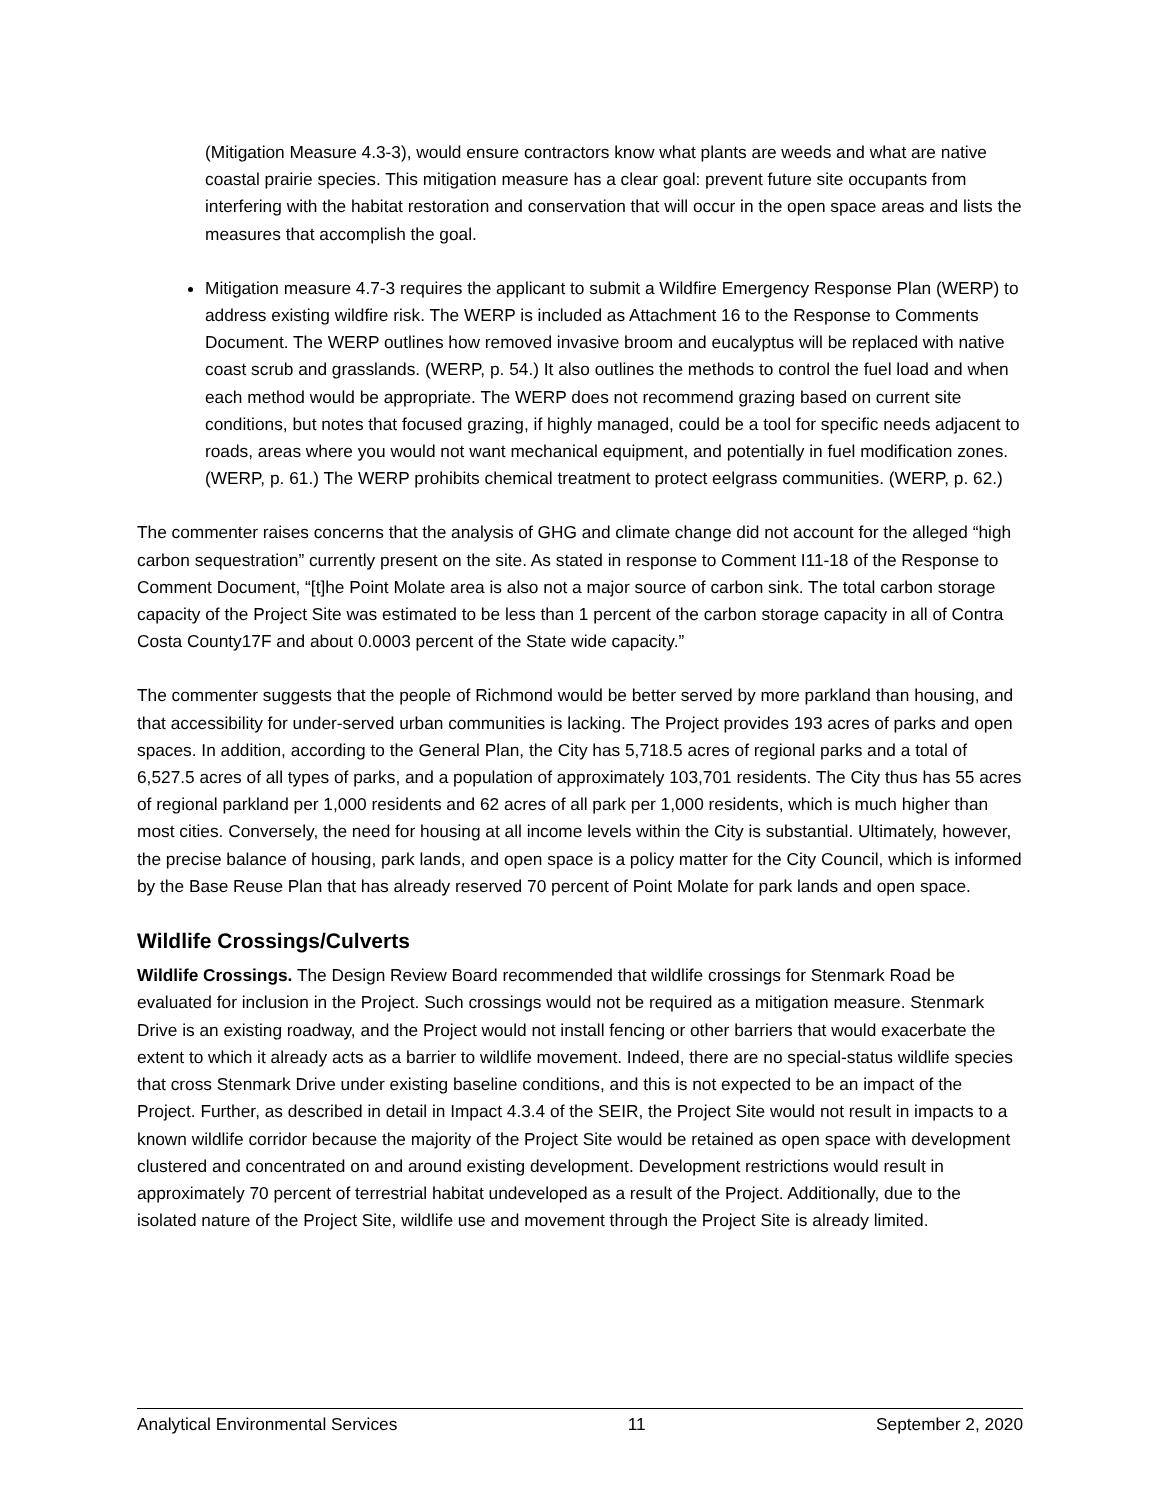(Mitigation Measure 4.3-3), would ensure contractors know what plants are weeds and what are native coastal prairie species. This mitigation measure has a clear goal: prevent future site occupants from interfering with the habitat restoration and conservation that will occur in the open space areas and lists the measures that accomplish the goal.
Mitigation measure 4.7-3 requires the applicant to submit a Wildfire Emergency Response Plan (WERP) to address existing wildfire risk. The WERP is included as Attachment 16 to the Response to Comments Document. The WERP outlines how removed invasive broom and eucalyptus will be replaced with native coast scrub and grasslands. (WERP, p. 54.) It also outlines the methods to control the fuel load and when each method would be appropriate. The WERP does not recommend grazing based on current site conditions, but notes that focused grazing, if highly managed, could be a tool for specific needs adjacent to roads, areas where you would not want mechanical equipment, and potentially in fuel modification zones. (WERP, p. 61.) The WERP prohibits chemical treatment to protect eelgrass communities. (WERP, p. 62.)
The commenter raises concerns that the analysis of GHG and climate change did not account for the alleged “high carbon sequestration” currently present on the site. As stated in response to Comment I11-18 of the Response to Comment Document, “[t]he Point Molate area is also not a major source of carbon sink. The total carbon storage capacity of the Project Site was estimated to be less than 1 percent of the carbon storage capacity in all of Contra Costa County17F and about 0.0003 percent of the State wide capacity.”
The commenter suggests that the people of Richmond would be better served by more parkland than housing, and that accessibility for under-served urban communities is lacking. The Project provides 193 acres of parks and open spaces. In addition, according to the General Plan, the City has 5,718.5 acres of regional parks and a total of 6,527.5 acres of all types of parks, and a population of approximately 103,701 residents. The City thus has 55 acres of regional parkland per 1,000 residents and 62 acres of all park per 1,000 residents, which is much higher than most cities. Conversely, the need for housing at all income levels within the City is substantial. Ultimately, however, the precise balance of housing, park lands, and open space is a policy matter for the City Council, which is informed by the Base Reuse Plan that has already reserved 70 percent of Point Molate for park lands and open space.
Wildlife Crossings/Culverts
Wildlife Crossings. The Design Review Board recommended that wildlife crossings for Stenmark Road be evaluated for inclusion in the Project. Such crossings would not be required as a mitigation measure. Stenmark Drive is an existing roadway, and the Project would not install fencing or other barriers that would exacerbate the extent to which it already acts as a barrier to wildlife movement. Indeed, there are no special-status wildlife species that cross Stenmark Drive under existing baseline conditions, and this is not expected to be an impact of the Project. Further, as described in detail in Impact 4.3.4 of the SEIR, the Project Site would not result in impacts to a known wildlife corridor because the majority of the Project Site would be retained as open space with development clustered and concentrated on and around existing development. Development restrictions would result in approximately 70 percent of terrestrial habitat undeveloped as a result of the Project. Additionally, due to the isolated nature of the Project Site, wildlife use and movement through the Project Site is already limited.
Analytical Environmental Services 11 September 2, 2020